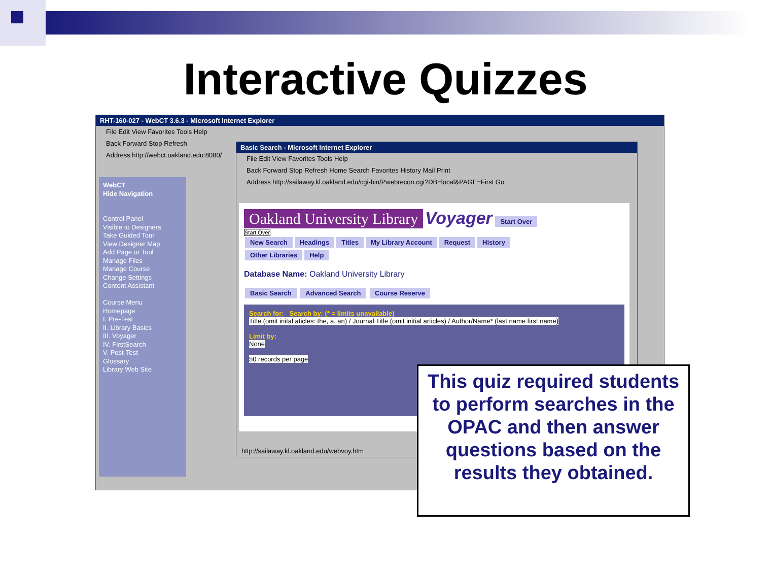Interactive Quizzes
RHT-160-027 - WebCT 3.6.3 - Microsoft Internet Explorer
File Edit View Favorites Tools Help
Back Forward Stop Refresh
Address http://webct.oakland.edu:8080/
WebCT
Hide Navigation
Control Panel
Visible to Designers
Take Guided Tour
View Designer Map
Add Page or Tool
Manage Files
Manage Course
Change Settings
Content Assistant
Course Menu
Homepage
I. Pre-Test
II. Library Basics
III. Voyager
IV. FirstSearch
V. Post-Test
Glossary
Library Web Site
Basic Search - Microsoft Internet Explorer
File Edit View Favorites Tools Help
Back Forward Stop Refresh Home Search Favorites History Mail Print
Address http://sailaway.kl.oakland.edu/cgi-bin/Pwebrecon.cgi?DB=local&PAGE=First Go
Oakland University Library Voyager Start Over
Start Over
New Search Headings Titles My Library Account Request History
Other Libraries Help
Database Name: Oakland University Library
Basic Search Advanced Search Course Reserve
Search for: Search by: (* = limits unavailable)
Title (omit inital aticles: the, a, an) / Journal Title (omit initial articles) / Author/Name* (last name first name)
Limit by:
None
50 records per page
http://sailaway.kl.oakland.edu/webvoy.htm
This quiz required students to perform searches in the OPAC and then answer questions based on the results they obtained.